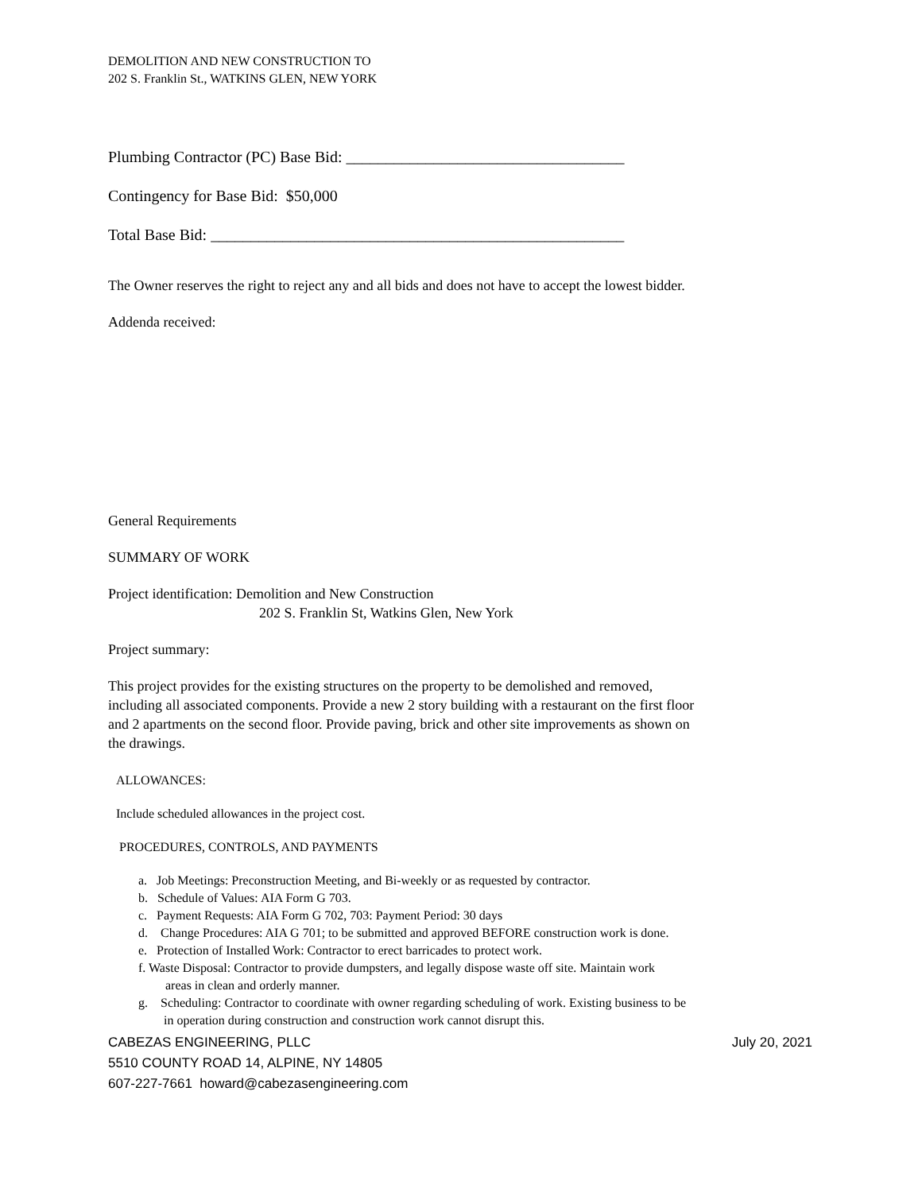DEMOLITION AND NEW CONSTRUCTION TO
202 S. Franklin St., WATKINS GLEN, NEW YORK
Plumbing Contractor (PC) Base Bid: ___________________________________
Contingency for Base Bid: $50,000
Total Base Bid: ____________________________________________________
The Owner reserves the right to reject any and all bids and does not have to accept the lowest bidder.
Addenda received:
General Requirements
SUMMARY OF WORK
Project identification: Demolition and New Construction
202 S. Franklin St, Watkins Glen, New York
Project summary:
This project provides for the existing structures on the property to be demolished and removed, including all associated components. Provide a new 2 story building with a restaurant on the first floor and 2 apartments on the second floor. Provide paving, brick and other site improvements as shown on the drawings.
ALLOWANCES:
Include scheduled allowances in the project cost.
PROCEDURES, CONTROLS, AND PAYMENTS
a. Job Meetings: Preconstruction Meeting, and Bi-weekly or as requested by contractor.
b. Schedule of Values: AIA Form G 703.
c. Payment Requests: AIA Form G 702, 703: Payment Period: 30 days
d. Change Procedures: AIA G 701; to be submitted and approved BEFORE construction work is done.
e. Protection of Installed Work: Contractor to erect barricades to protect work.
f. Waste Disposal: Contractor to provide dumpsters, and legally dispose waste off site. Maintain work
areas in clean and orderly manner.
g. Scheduling: Contractor to coordinate with owner regarding scheduling of work. Existing business to be
in operation during construction and construction work cannot disrupt this.
CABEZAS ENGINEERING, PLLC
5510 COUNTY ROAD 14, ALPINE, NY 14805
607-227-7661 howard@cabezasengineering.com
July 20, 2021